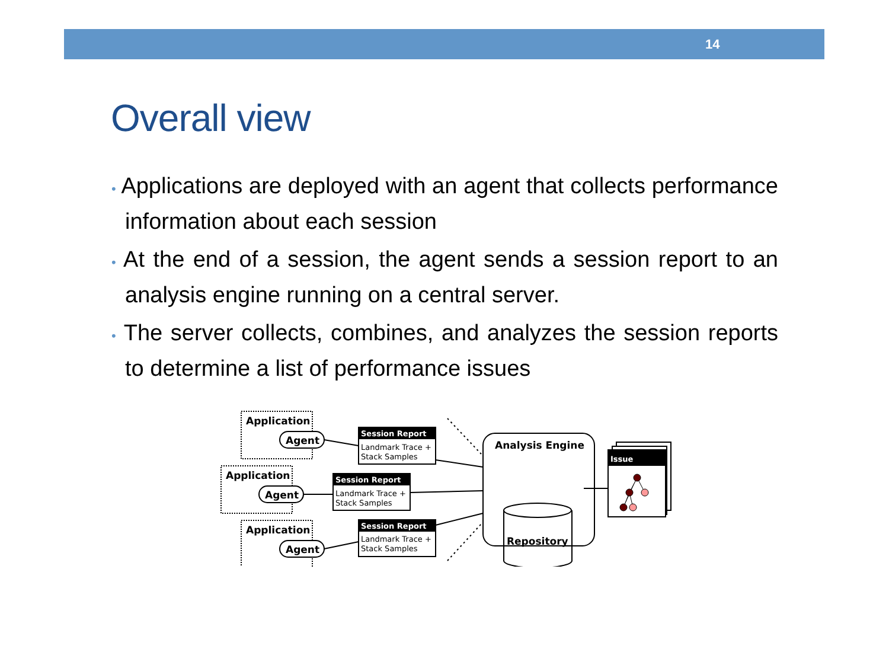14
Overall view
• Applications are deployed with an agent that collects performance information about each session
• At the end of a session, the agent sends a session report to an analysis engine running on a central server.
• The server collects, combines, and analyzes the session reports to determine a list of performance issues
Application
Application
Application
Agent
Agent
Agent
Analysis Engine
Repository
Session Report
Session Report
Session Report
Issue
Landmark Trace +
Stack Samples
Landmark Trace +
Stack Samples
Landmark Trace +
Stack Samples